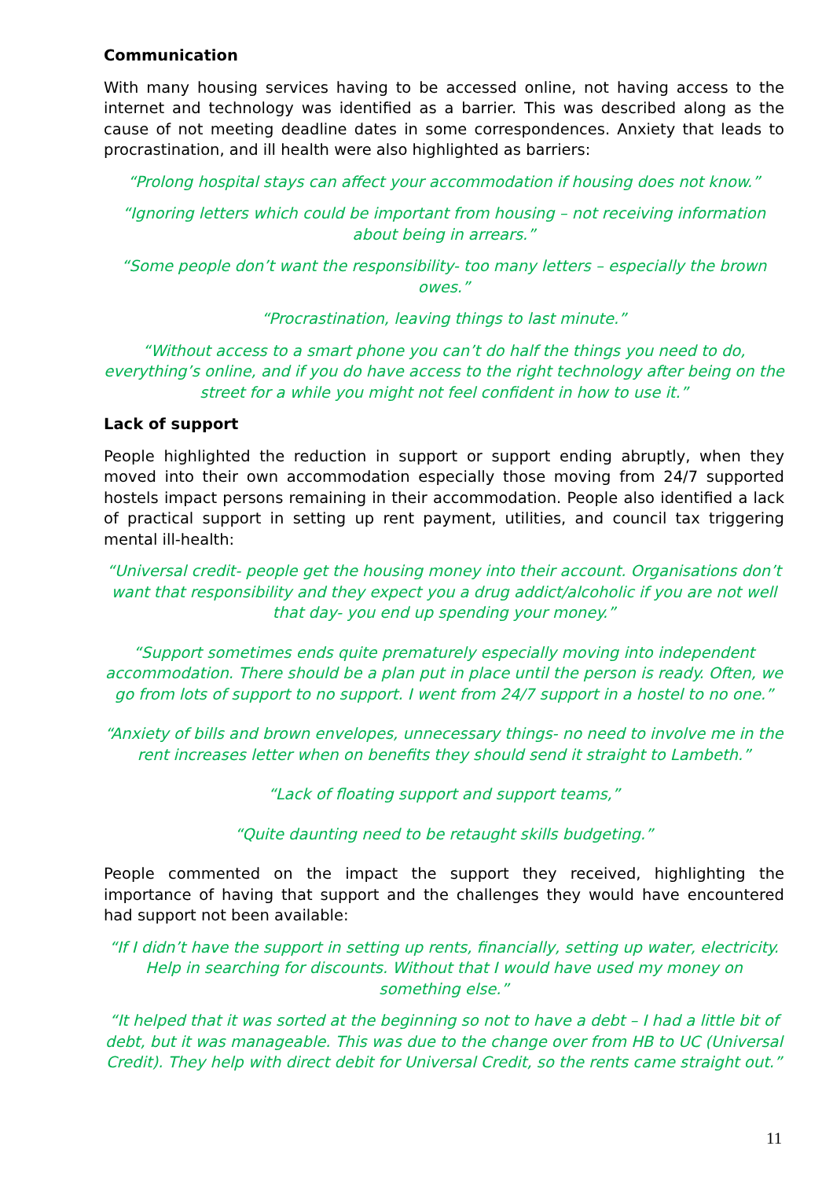Communication
With many housing services having to be accessed online, not having access to the internet and technology was identified as a barrier. This was described along as the cause of not meeting deadline dates in some correspondences. Anxiety that leads to procrastination, and ill health were also highlighted as barriers:
“Prolong hospital stays can affect your accommodation if housing does not know.”
“Ignoring letters which could be important from housing – not receiving information about being in arrears.”
“Some people don’t want the responsibility- too many letters – especially the brown owes.”
“Procrastination, leaving things to last minute.”
“Without access to a smart phone you can’t do half the things you need to do, everything’s online, and if you do have access to the right technology after being on the street for a while you might not feel confident in how to use it.”
Lack of support
People highlighted the reduction in support or support ending abruptly, when they moved into their own accommodation especially those moving from 24/7 supported hostels impact persons remaining in their accommodation. People also identified a lack of practical support in setting up rent payment, utilities, and council tax triggering mental ill-health:
“Universal credit- people get the housing money into their account. Organisations don’t want that responsibility and they expect you a drug addict/alcoholic if you are not well that day- you end up spending your money.”
“Support sometimes ends quite prematurely especially moving into independent accommodation. There should be a plan put in place until the person is ready. Often, we go from lots of support to no support. I went from 24/7 support in a hostel to no one.”
“Anxiety of bills and brown envelopes, unnecessary things- no need to involve me in the rent increases letter when on benefits they should send it straight to Lambeth.”
“Lack of floating support and support teams,”
“Quite daunting need to be retaught skills budgeting.”
People commented on the impact the support they received, highlighting the importance of having that support and the challenges they would have encountered had support not been available:
“If I didn’t have the support in setting up rents, financially, setting up water, electricity. Help in searching for discounts. Without that I would have used my money on something else.”
“It helped that it was sorted at the beginning so not to have a debt – I had a little bit of debt, but it was manageable. This was due to the change over from HB to UC (Universal Credit). They help with direct debit for Universal Credit, so the rents came straight out.”
11